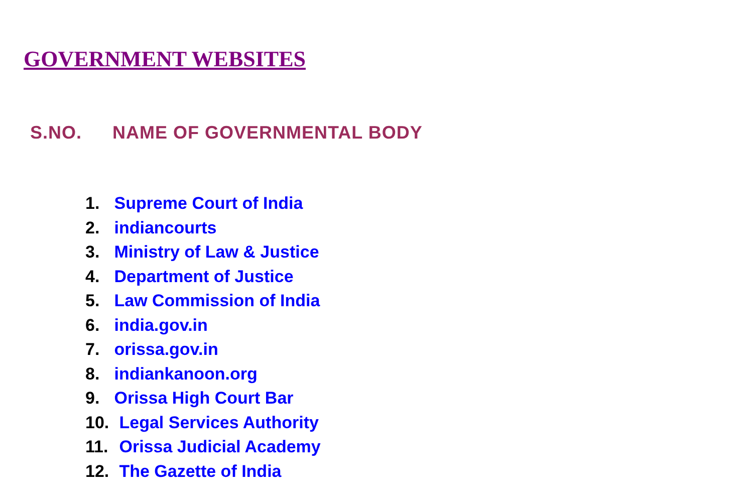GOVERNMENT WEBSITES
S.NO. NAME OF GOVERNMENTAL BODY
1. Supreme Court of India
2. indiancourts
3. Ministry of Law & Justice
4. Department of Justice
5. Law Commission of India
6. india.gov.in
7. orissa.gov.in
8. indiankanoon.org
9. Orissa High Court Bar
10. Legal Services Authority
11. Orissa Judicial Academy
12. The Gazette of India